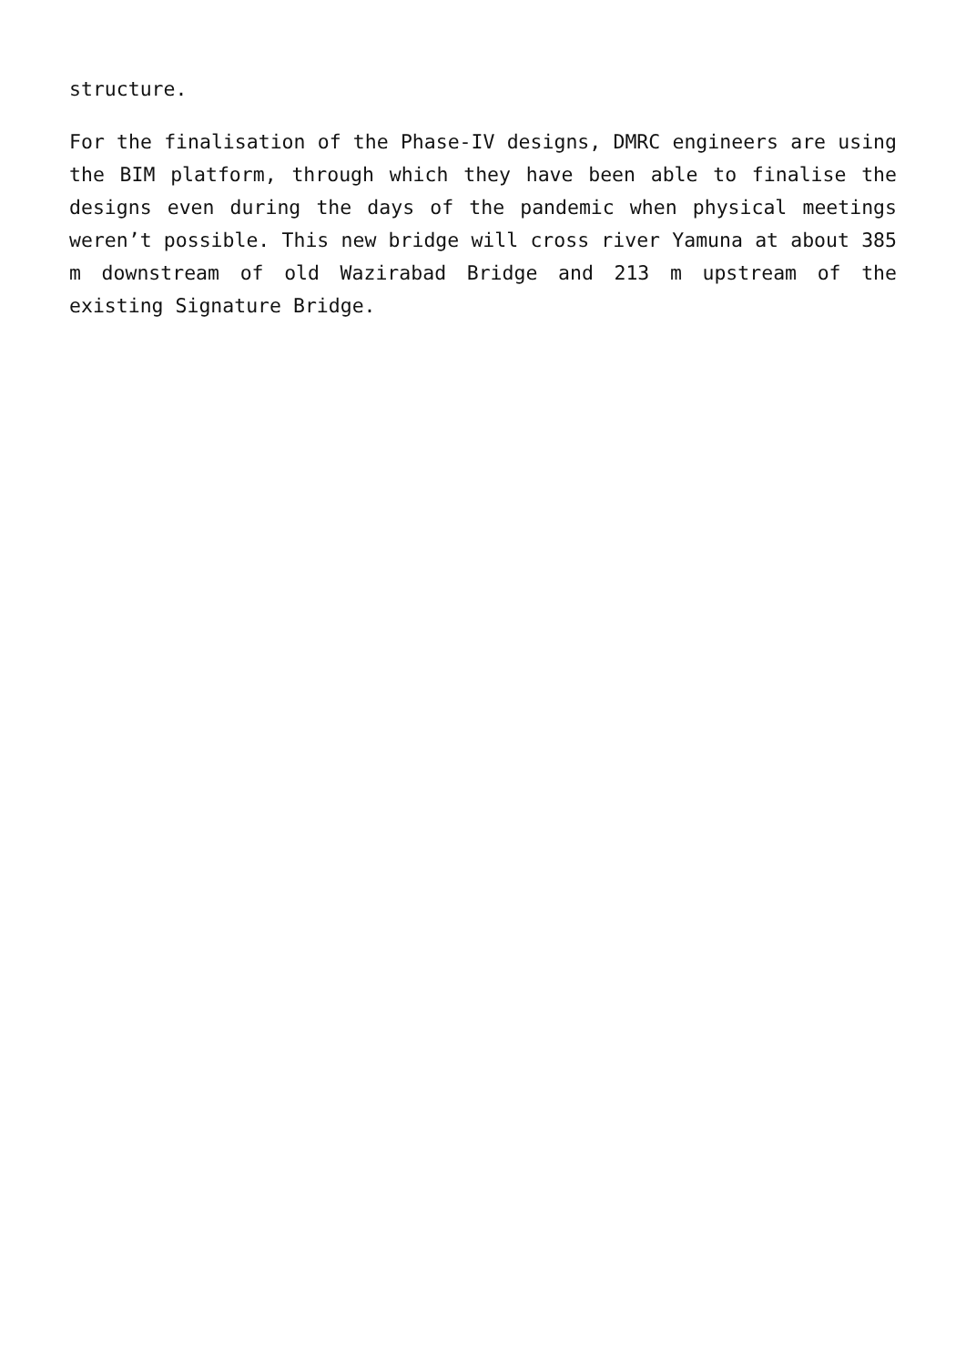structure.
For the finalisation of the Phase-IV designs, DMRC engineers are using the BIM platform, through which they have been able to finalise the designs even during the days of the pandemic when physical meetings weren’t possible. This new bridge will cross river Yamuna at about 385 m downstream of old Wazirabad Bridge and 213 m upstream of the existing Signature Bridge.